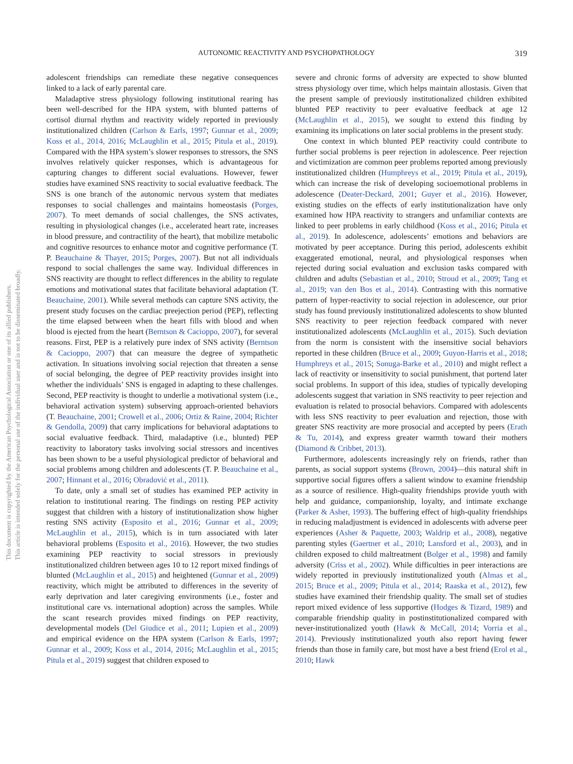This document is copyrighted by the American Psychological Association or one of its allied publishers.
This article is intended solely for the personal use of the individual user and is not to be disseminated broadly.
AUTONOMIC REACTIVITY AND PSYCHOPATHOLOGY
319
adolescent friendships can remediate these negative consequences linked to a lack of early parental care.
Maladaptive stress physiology following institutional rearing has been well-described for the HPA system, with blunted patterns of cortisol diurnal rhythm and reactivity widely reported in previously institutionalized children (Carlson & Earls, 1997; Gunnar et al., 2009; Koss et al., 2014, 2016; McLaughlin et al., 2015; Pitula et al., 2019). Compared with the HPA system’s slower responses to stressors, the SNS involves relatively quicker responses, which is advantageous for capturing changes to different social evaluations. However, fewer studies have examined SNS reactivity to social evaluative feedback. The SNS is one branch of the autonomic nervous system that mediates responses to social challenges and maintains homeostasis (Porges, 2007). To meet demands of social challenges, the SNS activates, resulting in physiological changes (i.e., accelerated heart rate, increases in blood pressure, and contractility of the heart), that mobilize metabolic and cognitive resources to enhance motor and cognitive performance (T. P. Beauchaine & Thayer, 2015; Porges, 2007). But not all individuals respond to social challenges the same way. Individual differences in SNS reactivity are thought to reflect differences in the ability to regulate emotions and motivational states that facilitate behavioral adaptation (T. Beauchaine, 2001). While several methods can capture SNS activity, the present study focuses on the cardiac preejection period (PEP), reflecting the time elapsed between when the heart fills with blood and when blood is ejected from the heart (Berntson & Cacioppo, 2007), for several reasons. First, PEP is a relatively pure index of SNS activity (Berntson & Cacioppo, 2007) that can measure the degree of sympathetic activation. In situations involving social rejection that threaten a sense of social belonging, the degree of PEP reactivity provides insight into whether the individuals’ SNS is engaged in adapting to these challenges. Second, PEP reactivity is thought to underlie a motivational system (i.e., behavioral activation system) subserving approach-oriented behaviors (T. Beauchaine, 2001; Crowell et al., 2006; Ortiz & Raine, 2004; Richter & Gendolla, 2009) that carry implications for behavioral adaptations to social evaluative feedback. Third, maladaptive (i.e., blunted) PEP reactivity to laboratory tasks involving social stressors and incentives has been shown to be a useful physiological predictor of behavioral and social problems among children and adolescents (T. P. Beauchaine et al., 2007; Hinnant et al., 2016; Obradović et al., 2011).
To date, only a small set of studies has examined PEP activity in relation to institutional rearing. The findings on resting PEP activity suggest that children with a history of institutionalization show higher resting SNS activity (Esposito et al., 2016; Gunnar et al., 2009; McLaughlin et al., 2015), which is in turn associated with later behavioral problems (Esposito et al., 2016). However, the two studies examining PEP reactivity to social stressors in previously institutionalized children between ages 10 to 12 report mixed findings of blunted (McLaughlin et al., 2015) and heightened (Gunnar et al., 2009) reactivity, which might be attributed to differences in the severity of early deprivation and later caregiving environments (i.e., foster and institutional care vs. international adoption) across the samples. While the scant research provides mixed findings on PEP reactivity, developmental models (Del Giudice et al., 2011; Lupien et al., 2009) and empirical evidence on the HPA system (Carlson & Earls, 1997; Gunnar et al., 2009; Koss et al., 2014, 2016; McLaughlin et al., 2015; Pitula et al., 2019) suggest that children exposed to
severe and chronic forms of adversity are expected to show blunted stress physiology over time, which helps maintain allostasis. Given that the present sample of previously institutionalized children exhibited blunted PEP reactivity to peer evaluative feedback at age 12 (McLaughlin et al., 2015), we sought to extend this finding by examining its implications on later social problems in the present study.
One context in which blunted PEP reactivity could contribute to further social problems is peer rejection in adolescence. Peer rejection and victimization are common peer problems reported among previously institutionalized children (Humphreys et al., 2019; Pitula et al., 2019), which can increase the risk of developing socioemotional problems in adolescence (Deater-Deckard, 2001; Guyer et al., 2016). However, existing studies on the effects of early institutionalization have only examined how HPA reactivity to strangers and unfamiliar contexts are linked to peer problems in early childhood (Koss et al., 2016; Pitula et al., 2019). In adolescence, adolescents’ emotions and behaviors are motivated by peer acceptance. During this period, adolescents exhibit exaggerated emotional, neural, and physiological responses when rejected during social evaluation and exclusion tasks compared with children and adults (Sebastian et al., 2010; Stroud et al., 2009; Tang et al., 2019; van den Bos et al., 2014). Contrasting with this normative pattern of hyper-reactivity to social rejection in adolescence, our prior study has found previously institutionalized adolescents to show blunted SNS reactivity to peer rejection feedback compared with never institutionalized adolescents (McLaughlin et al., 2015). Such deviation from the norm is consistent with the insensitive social behaviors reported in these children (Bruce et al., 2009; Guyon-Harris et al., 2018; Humphreys et al., 2015; Sonuga-Barke et al., 2010) and might reflect a lack of reactivity or insensitivity to social punishment, that portend later social problems. In support of this idea, studies of typically developing adolescents suggest that variation in SNS reactivity to peer rejection and evaluation is related to prosocial behaviors. Compared with adolescents with less SNS reactivity to peer evaluation and rejection, those with greater SNS reactivity are more prosocial and accepted by peers (Erath & Tu, 2014), and express greater warmth toward their mothers (Diamond & Cribbet, 2013).
Furthermore, adolescents increasingly rely on friends, rather than parents, as social support systems (Brown, 2004)—this natural shift in supportive social figures offers a salient window to examine friendship as a source of resilience. High-quality friendships provide youth with help and guidance, companionship, loyalty, and intimate exchange (Parker & Asher, 1993). The buffering effect of high-quality friendships in reducing maladjustment is evidenced in adolescents with adverse peer experiences (Asher & Paquette, 2003; Waldrip et al., 2008), negative parenting styles (Gaertner et al., 2010; Lansford et al., 2003), and in children exposed to child maltreatment (Bolger et al., 1998) and family adversity (Criss et al., 2002). While difficulties in peer interactions are widely reported in previously institutionalized youth (Almas et al., 2015; Bruce et al., 2009; Pitula et al., 2014; Raaska et al., 2012), few studies have examined their friendship quality. The small set of studies report mixed evidence of less supportive (Hodges & Tizard, 1989) and comparable friendship quality in postinstitutionalized compared with never-institutionalized youth (Hawk & McCall, 2014; Vorria et al., 2014). Previously institutionalized youth also report having fewer friends than those in family care, but most have a best friend (Erol et al., 2010; Hawk